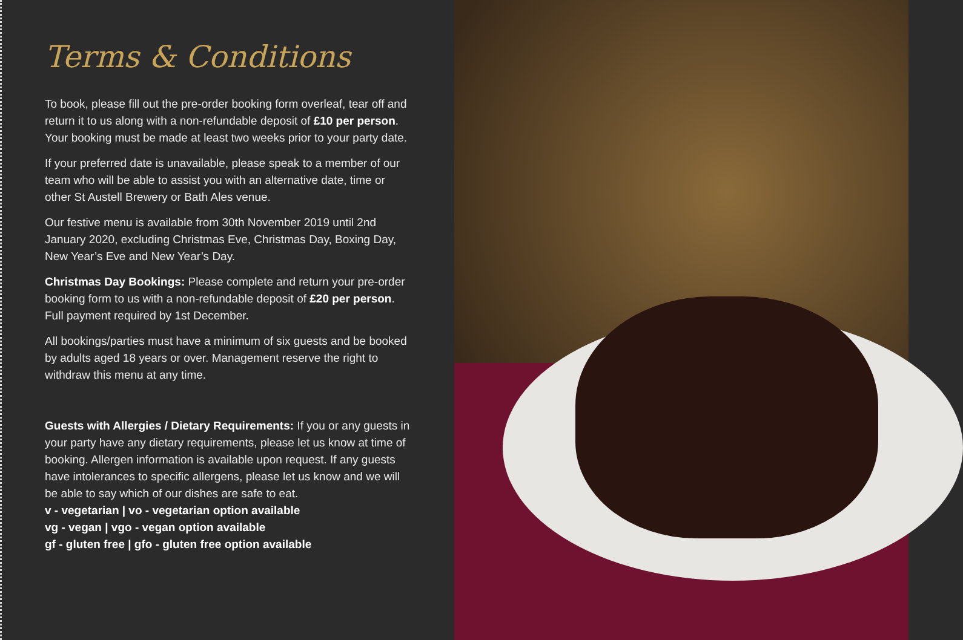Terms & Conditions
To book, please fill out the pre-order booking form overleaf, tear off and return it to us along with a non-refundable deposit of £10 per person. Your booking must be made at least two weeks prior to your party date.
If your preferred date is unavailable, please speak to a member of our team who will be able to assist you with an alternative date, time or other St Austell Brewery or Bath Ales venue.
Our festive menu is available from 30th November 2019 until 2nd January 2020, excluding Christmas Eve, Christmas Day, Boxing Day, New Year’s Eve and New Year’s Day.
Christmas Day Bookings: Please complete and return your pre-order booking form to us with a non-refundable deposit of £20 per person. Full payment required by 1st December.
All bookings/parties must have a minimum of six guests and be booked by adults aged 18 years or over. Management reserve the right to withdraw this menu at any time.
Guests with Allergies / Dietary Requirements: If you or any guests in your party have any dietary requirements, please let us know at time of booking. Allergen information is available upon request. If any guests have intolerances to specific allergens, please let us know and we will be able to say which of our dishes are safe to eat.
v - vegetarian | vo - vegetarian option available
vg - vegan | vgo - vegan option available
gf - gluten free | gfo - gluten free option available